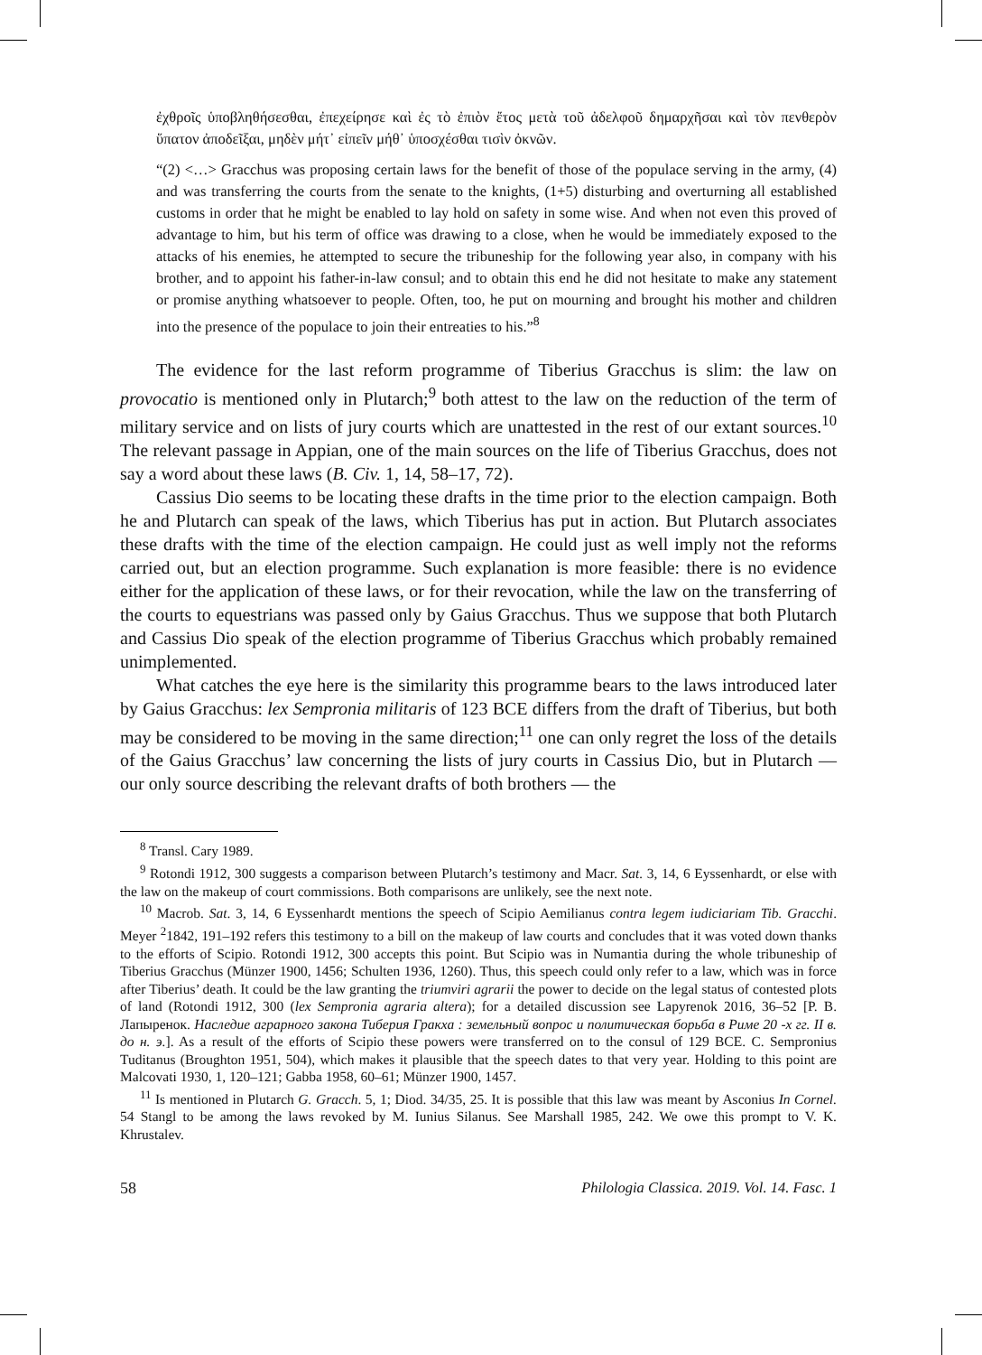ἐχθροῖς ὑποβληθήσεσθαι, ἐπεχείρησε καὶ ἐς τὸ ἐπιὸν ἔτος μετὰ τοῦ ἀδελφοῦ δημαρχῆσαι καὶ τὸν πενθερὸν ὕπατον ἀποδεῖξαι, μηδὲν μήτ᾽ εἰπεῖν μήθ᾽ ὑποσχέσθαι τισὶν ὀκνῶν.
“(2) <…> Gracchus was proposing certain laws for the benefit of those of the populace serving in the army, (4) and was transferring the courts from the senate to the knights, (1+5) disturbing and overturning all established customs in order that he might be enabled to lay hold on safety in some wise. And when not even this proved of advantage to him, but his term of office was drawing to a close, when he would be immediately exposed to the attacks of his enemies, he attempted to secure the tribuneship for the following year also, in company with his brother, and to appoint his father-in-law consul; and to obtain this end he did not hesitate to make any statement or promise anything whatsoever to people. Often, too, he put on mourning and brought his mother and children into the presence of the populace to join their entreaties to his.”<sup>8</sup>
The evidence for the last reform programme of Tiberius Gracchus is slim: the law on provocatio is mentioned only in Plutarch;<sup>9</sup> both attest to the law on the reduction of the term of military service and on lists of jury courts which are unattested in the rest of our extant sources.<sup>10</sup> The relevant passage in Appian, one of the main sources on the life of Tiberius Gracchus, does not say a word about these laws (B. Civ. 1, 14, 58–17, 72).
Cassius Dio seems to be locating these drafts in the time prior to the election campaign. Both he and Plutarch can speak of the laws, which Tiberius has put in action. But Plutarch associates these drafts with the time of the election campaign. He could just as well imply not the reforms carried out, but an election programme. Such explanation is more feasible: there is no evidence either for the application of these laws, or for their revocation, while the law on the transferring of the courts to equestrians was passed only by Gaius Gracchus. Thus we suppose that both Plutarch and Cassius Dio speak of the election programme of Tiberius Gracchus which probably remained unimplemented.
What catches the eye here is the similarity this programme bears to the laws introduced later by Gaius Gracchus: lex Sempronia militaris of 123 BCE differs from the draft of Tiberius, but both may be considered to be moving in the same direction;<sup>11</sup> one can only regret the loss of the details of the Gaius Gracchus’ law concerning the lists of jury courts in Cassius Dio, but in Plutarch — our only source describing the relevant drafts of both brothers — the
<sup>8</sup> Transl. Cary 1989.
<sup>9</sup> Rotondi 1912, 300 suggests a comparison between Plutarch’s testimony and Macr. Sat. 3, 14, 6 Eyssenhardt, or else with the law on the makeup of court commissions. Both comparisons are unlikely, see the next note.
<sup>10</sup> Macrob. Sat. 3, 14, 6 Eyssenhardt mentions the speech of Scipio Aemilianus contra legem iudiciariam Tib. Gracchi. Meyer <sup>2</sup>1842, 191–192 refers this testimony to a bill on the makeup of law courts and concludes that it was voted down thanks to the efforts of Scipio. Rotondi 1912, 300 accepts this point. But Scipio was in Numantia during the whole tribuneship of Tiberius Gracchus (Münzer 1900, 1456; Schulten 1936, 1260). Thus, this speech could only refer to a law, which was in force after Tiberius’ death. It could be the law granting the triumviri agrarii the power to decide on the legal status of contested plots of land (Rotondi 1912, 300 (lex Sempronia agraria altera); for a detailed discussion see Lapyrenok 2016, 36–52 [Р. В. Лапыренок. Наследие аграрного закона Тиберия Гракха : земельный вопрос и политическая борьба в Риме 20 -х гг. II в. до н. э.]. As a result of the efforts of Scipio these powers were transferred on to the consul of 129 BCE. C. Sempronius Tuditanus (Broughton 1951, 504), which makes it plausible that the speech dates to that very year. Holding to this point are Malcovati 1930, 1, 120–121; Gabba 1958, 60–61; Münzer 1900, 1457.
<sup>11</sup> Is mentioned in Plutarch G. Gracch. 5, 1; Diod. 34/35, 25. It is possible that this law was meant by Asconius In Cornel. 54 Stangl to be among the laws revoked by M. Iunius Silanus. See Marshall 1985, 242. We owe this prompt to V. K. Khrustalev.
58 Philologia Classica. 2019. Vol. 14. Fasc. 1